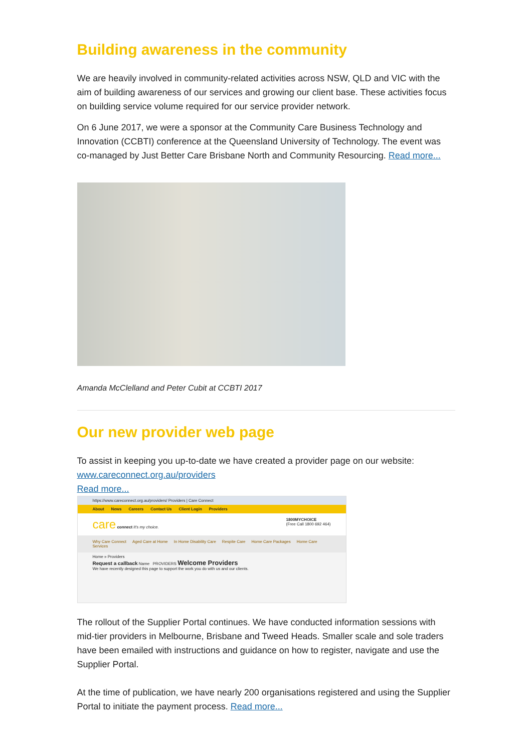Building awareness in the community
We are heavily involved in community-related activities across NSW, QLD and VIC with the aim of building awareness of our services and growing our client base. These activities focus on building service volume required for our service provider network.
On 6 June 2017, we were a sponsor at the Community Care Business Technology and Innovation (CCBTI) conference at the Queensland University of Technology. The event was co-managed by Just Better Care Brisbane North and Community Resourcing. Read more...
Amanda McClelland and Peter Cubit at CCBTI 2017
Our new provider web page
To assist in keeping you up-to-date we have created a provider page on our website: www.careconnect.org.au/providers
Read more...
https://www.careconnect.org.au/providers/ Providers | Care Connect
About News Careers Contact Us Client Login Providers
care connect It's my choice. 1800MYCHOICE
(Free Call 1800 692 464)
Why Care Connect Aged Care at Home In Home Disability Care Respite Care Home Care Packages Home Care Services
Home » Providers
Request a callback Name PROVIDERS Welcome Providers
We have recently designed this page to support the work you do with us and our clients.
The rollout of the Supplier Portal continues. We have conducted information sessions with mid-tier providers in Melbourne, Brisbane and Tweed Heads. Smaller scale and sole traders have been emailed with instructions and guidance on how to register, navigate and use the Supplier Portal.
At the time of publication, we have nearly 200 organisations registered and using the Supplier Portal to initiate the payment process. Read more...